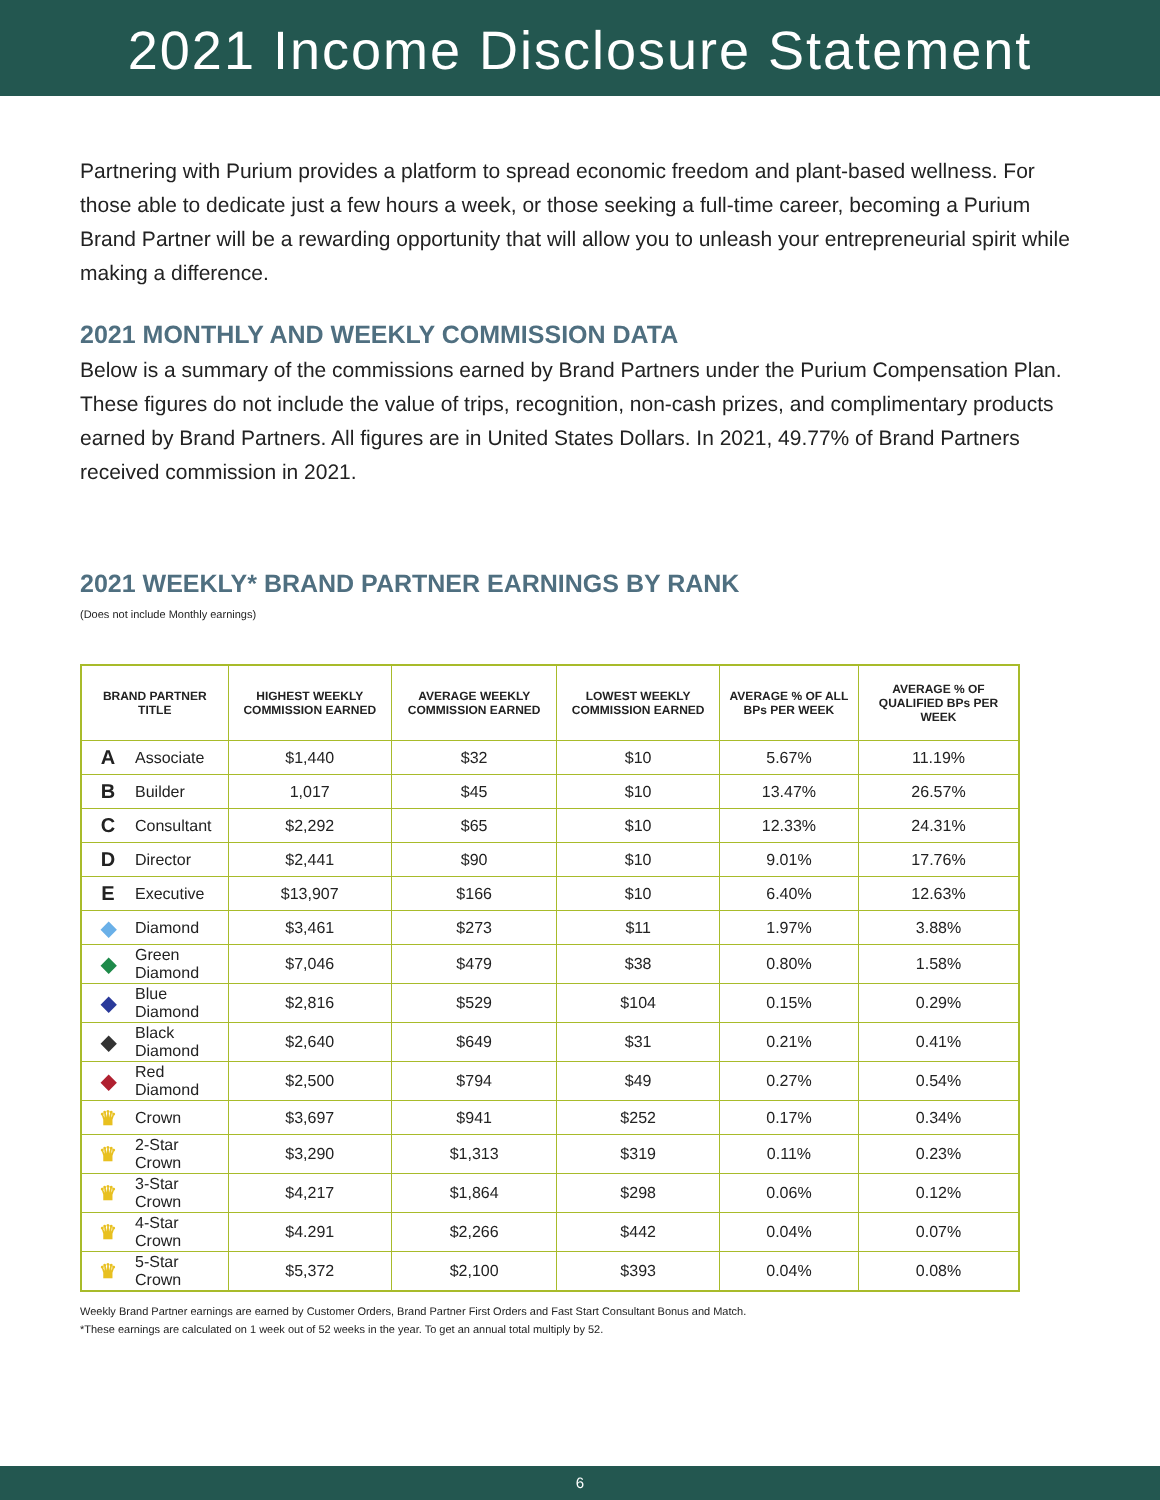2021 Income Disclosure Statement
Partnering with Purium provides a platform to spread economic freedom and plant-based wellness. For those able to dedicate just a few hours a week, or those seeking a full-time career, becoming a Purium Brand Partner will be a rewarding opportunity that will allow you to unleash your entrepreneurial spirit while making a difference.
2021 MONTHLY AND WEEKLY COMMISSION DATA
Below is a summary of the commissions earned by Brand Partners under the Purium Compensation Plan. These figures do not include the value of trips, recognition, non-cash prizes, and complimentary products earned by Brand Partners. All figures are in United States Dollars. In 2021, 49.77% of Brand Partners received commission in 2021.
2021 WEEKLY* BRAND PARTNER EARNINGS BY RANK
(Does not include Monthly earnings)
| BRAND PARTNER TITLE | | HIGHEST WEEKLY COMMISSION EARNED | AVERAGE WEEKLY COMMISSION EARNED | LOWEST WEEKLY COMMISSION EARNED | AVERAGE % OF ALL BPs PER WEEK | AVERAGE % OF QUALIFIED BPs PER WEEK |
| --- | --- | --- | --- | --- | --- | --- |
| A | Associate | $1,440 | $32 | $10 | 5.67% | 11.19% |
| B | Builder | 1,017 | $45 | $10 | 13.47% | 26.57% |
| C | Consultant | $2,292 | $65 | $10 | 12.33% | 24.31% |
| D | Director | $2,441 | $90 | $10 | 9.01% | 17.76% |
| E | Executive | $13,907 | $166 | $10 | 6.40% | 12.63% |
| ◆ | Diamond | $3,461 | $273 | $11 | 1.97% | 3.88% |
| ◆ | Green Diamond | $7,046 | $479 | $38 | 0.80% | 1.58% |
| ◆ | Blue Diamond | $2,816 | $529 | $104 | 0.15% | 0.29% |
| ◆ | Black Diamond | $2,640 | $649 | $31 | 0.21% | 0.41% |
| ◆ | Red Diamond | $2,500 | $794 | $49 | 0.27% | 0.54% |
| ♛ | Crown | $3,697 | $941 | $252 | 0.17% | 0.34% |
| ♛ | 2-Star Crown | $3,290 | $1,313 | $319 | 0.11% | 0.23% |
| ♛ | 3-Star Crown | $4,217 | $1,864 | $298 | 0.06% | 0.12% |
| ♛ | 4-Star Crown | $4.291 | $2,266 | $442 | 0.04% | 0.07% |
| ♛ | 5-Star Crown | $5,372 | $2,100 | $393 | 0.04% | 0.08% |
Weekly Brand Partner earnings are earned by Customer Orders, Brand Partner First Orders and Fast Start Consultant Bonus and Match.
*These earnings are calculated on 1 week out of 52 weeks in the year. To get an annual total multiply by 52.
6